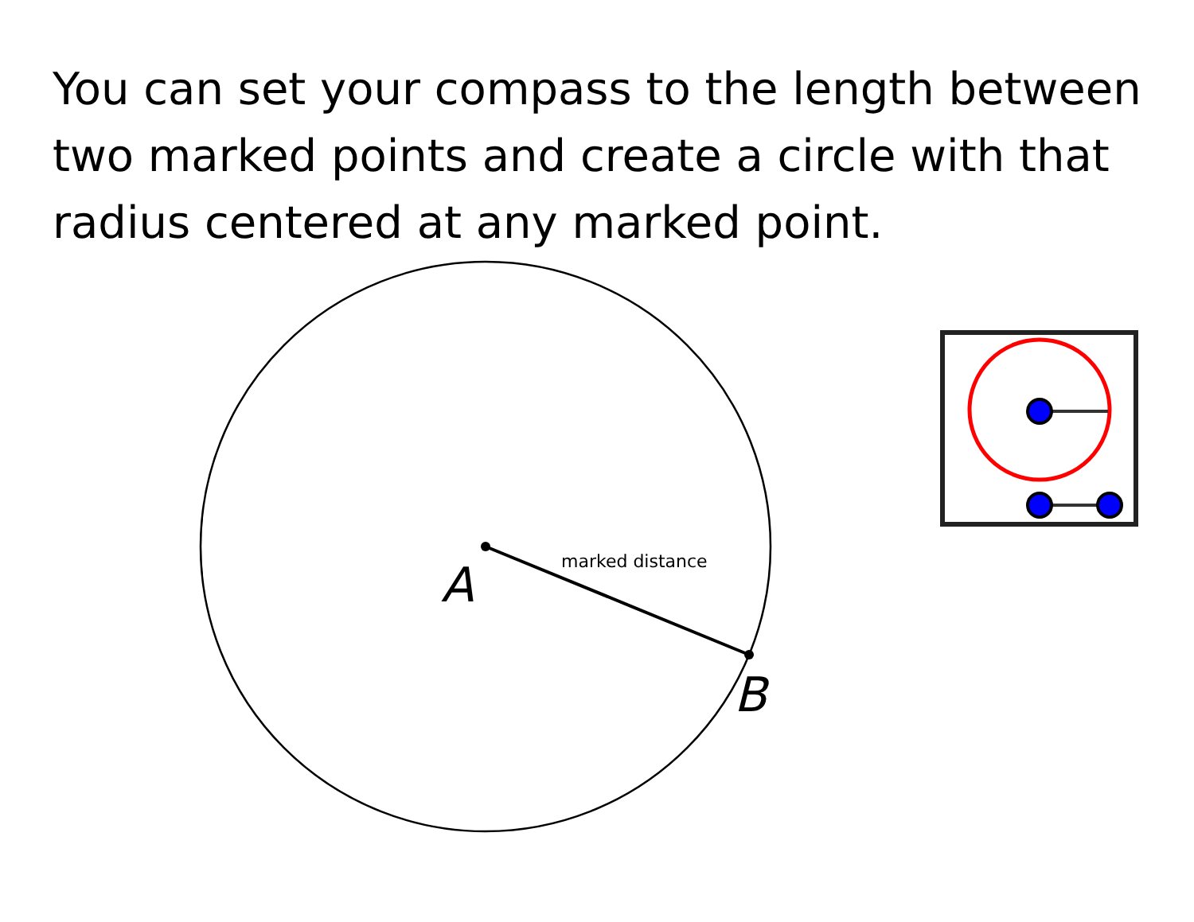You can set your compass to the length between two marked points and create a circle with that radius centered at any marked point.
A marked distance
B